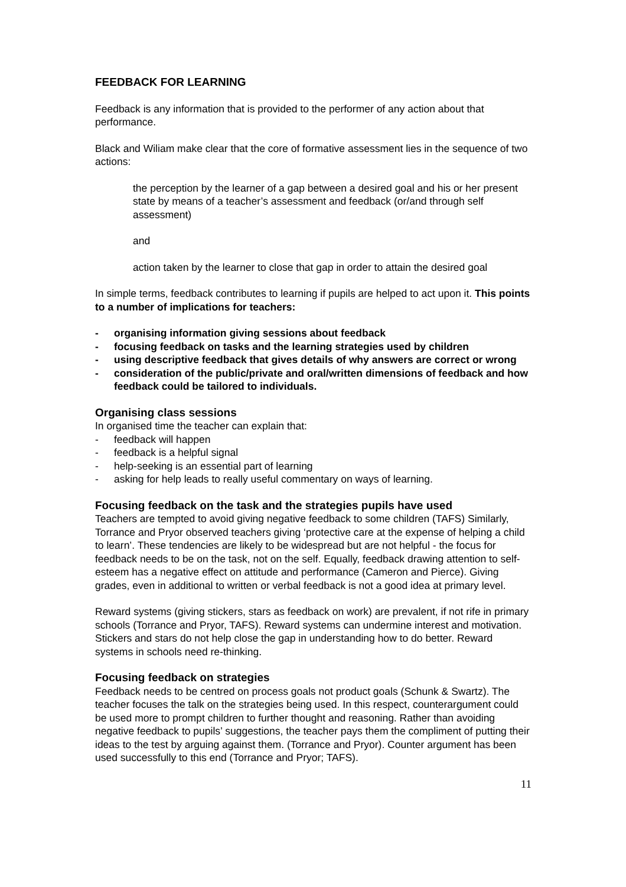FEEDBACK FOR LEARNING
Feedback is any information that is provided to the performer of any action about that performance.
Black and Wiliam make clear that the core of formative assessment lies in the sequence of two actions:
the perception by the learner of a gap between a desired goal and his or her present state by means of a teacher’s assessment and feedback (or/and through self assessment)
and
action taken by the learner to close that gap in order to attain the desired goal
In simple terms, feedback contributes to learning if pupils are helped to act upon it. This points to a number of implications for teachers:
- organising information giving sessions about feedback
- focusing feedback on tasks and the learning strategies used by children
- using descriptive feedback that gives details of why answers are correct or wrong
- consideration of the public/private and oral/written dimensions of feedback and how feedback could be tailored to individuals.
Organising class sessions
In organised time the teacher can explain that:
- feedback will happen
- feedback is a helpful signal
- help-seeking is an essential part of learning
- asking for help leads to really useful commentary on ways of learning.
Focusing feedback on the task and the strategies pupils have used
Teachers are tempted to avoid giving negative feedback to some children (TAFS) Similarly, Torrance and Pryor observed teachers giving ‘protective care at the expense of helping a child to learn’. These tendencies are likely to be widespread but are not helpful - the focus for feedback needs to be on the task, not on the self. Equally, feedback drawing attention to self-esteem has a negative effect on attitude and performance (Cameron and Pierce). Giving grades, even in additional to written or verbal feedback is not a good idea at primary level.
Reward systems (giving stickers, stars as feedback on work) are prevalent, if not rife in primary schools (Torrance and Pryor, TAFS). Reward systems can undermine interest and motivation. Stickers and stars do not help close the gap in understanding how to do better. Reward systems in schools need re-thinking.
Focusing feedback on strategies
Feedback needs to be centred on process goals not product goals (Schunk & Swartz). The teacher focuses the talk on the strategies being used. In this respect, counterargument could be used more to prompt children to further thought and reasoning. Rather than avoiding negative feedback to pupils’ suggestions, the teacher pays them the compliment of putting their ideas to the test by arguing against them. (Torrance and Pryor). Counter argument has been used successfully to this end (Torrance and Pryor; TAFS).
11